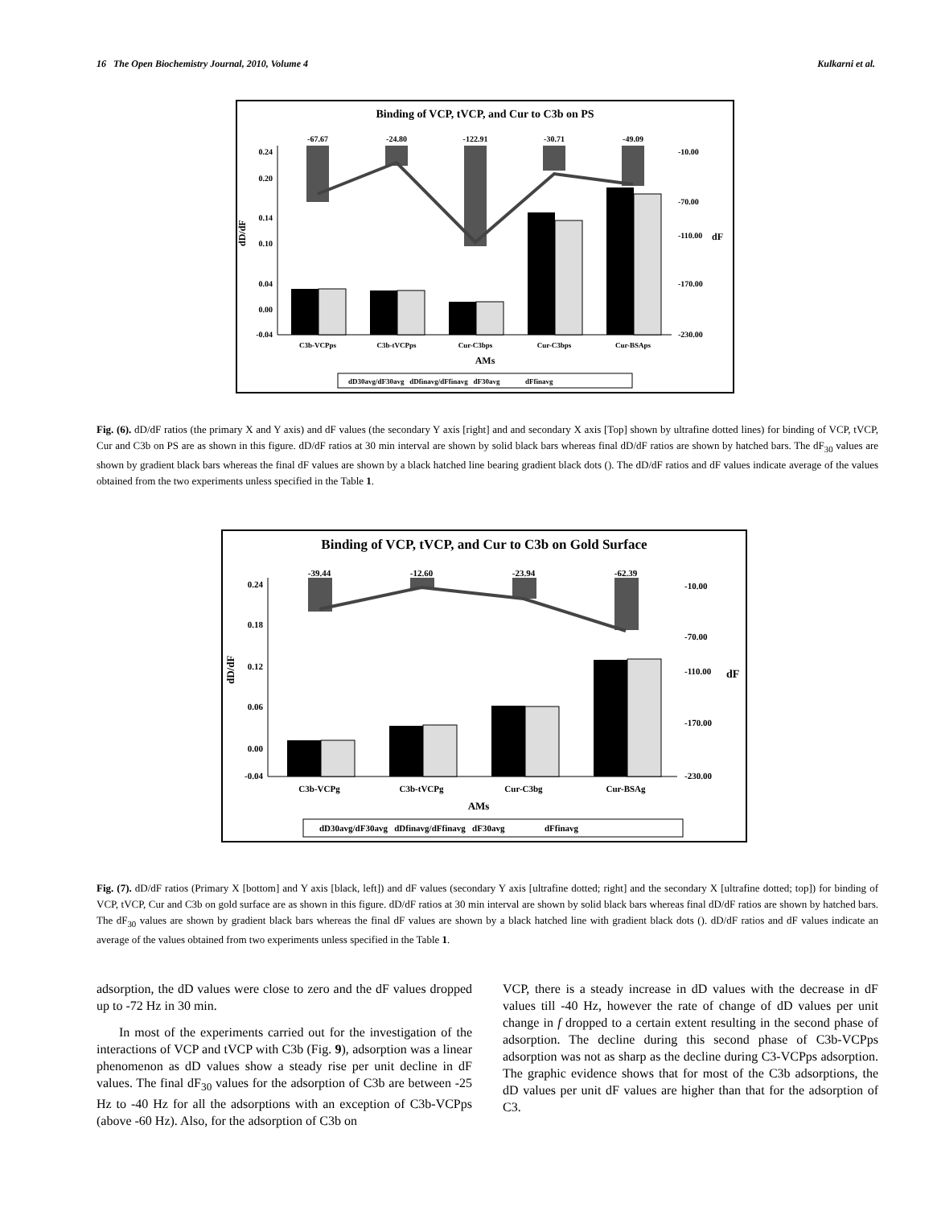16 The Open Biochemistry Journal, 2010, Volume 4 Kulkarni et al.
Binding of VCP, tVCP, and Cur to C3b on PS
-67.67
-24.80
-122.91
-30.71
-49.09
dD/dF
0.24
0.20
0.14
0.10
0.04
0.00
-0.04
-10.00
-70.00
-110.00
dF
-170.00
-230.00
C3b-VCPps
C3b-tVCPps
Cur-C3bps
Cur-C3bps
Cur-BSAps
AMs
dD30avg/dF30avg dDfinavg/dFfinavg dF30avg dFfinavg
Fig. (6). dD/dF ratios (the primary X and Y axis) and dF values (the secondary Y axis [right] and and secondary X axis [Top] shown by ultrafine dotted lines) for binding of VCP, tVCP, Cur and C3b on PS are as shown in this figure. dD/dF ratios at 30 min interval are shown by solid black bars whereas final dD/dF ratios are shown by hatched bars. The dF<sub>30</sub> values are shown by gradient black bars whereas the final dF values are shown by a black hatched line bearing gradient black dots (). The dD/dF ratios and dF values indicate average of the values obtained from the two experiments unless specified in the Table 1.
Binding of VCP, tVCP, and Cur to C3b on Gold Surface
-39.44
-12.60
-23.94
-62.39
dD/dF
0.24
0.18
0.12
0.06
0.00
-0.04
-10.00
-70.00
-110.00
dF
-170.00
-230.00
C3b-VCPg
C3b-tVCPg
Cur-C3bg
Cur-BSAg
AMs
dD30avg/dF30avg dDfinavg/dFfinavg dF30avg dFfinavg
Fig. (7). dD/dF ratios (Primary X [bottom] and Y axis [black, left]) and dF values (secondary Y axis [ultrafine dotted; right] and the secondary X [ultrafine dotted; top]) for binding of VCP, tVCP, Cur and C3b on gold surface are as shown in this figure. dD/dF ratios at 30 min interval are shown by solid black bars whereas final dD/dF ratios are shown by hatched bars. The dF<sub>30</sub> values are shown by gradient black bars whereas the final dF values are shown by a black hatched line with gradient black dots (). dD/dF ratios and dF values indicate an average of the values obtained from two experiments unless specified in the Table 1.
adsorption, the dD values were close to zero and the dF values dropped up to -72 Hz in 30 min.
In most of the experiments carried out for the investigation of the interactions of VCP and tVCP with C3b (Fig. 9), adsorption was a linear phenomenon as dD values show a steady rise per unit decline in dF values. The final dF<sub>30</sub> values for the adsorption of C3b are between -25 Hz to -40 Hz for all the adsorptions with an exception of C3b-VCPps (above -60 Hz). Also, for the adsorption of C3b on
VCP, there is a steady increase in dD values with the decrease in dF values till -40 Hz, however the rate of change of dD values per unit change in f dropped to a certain extent resulting in the second phase of adsorption. The decline during this second phase of C3b-VCPps adsorption was not as sharp as the decline during C3-VCPps adsorption. The graphic evidence shows that for most of the C3b adsorptions, the dD values per unit dF values are higher than that for the adsorption of C3.